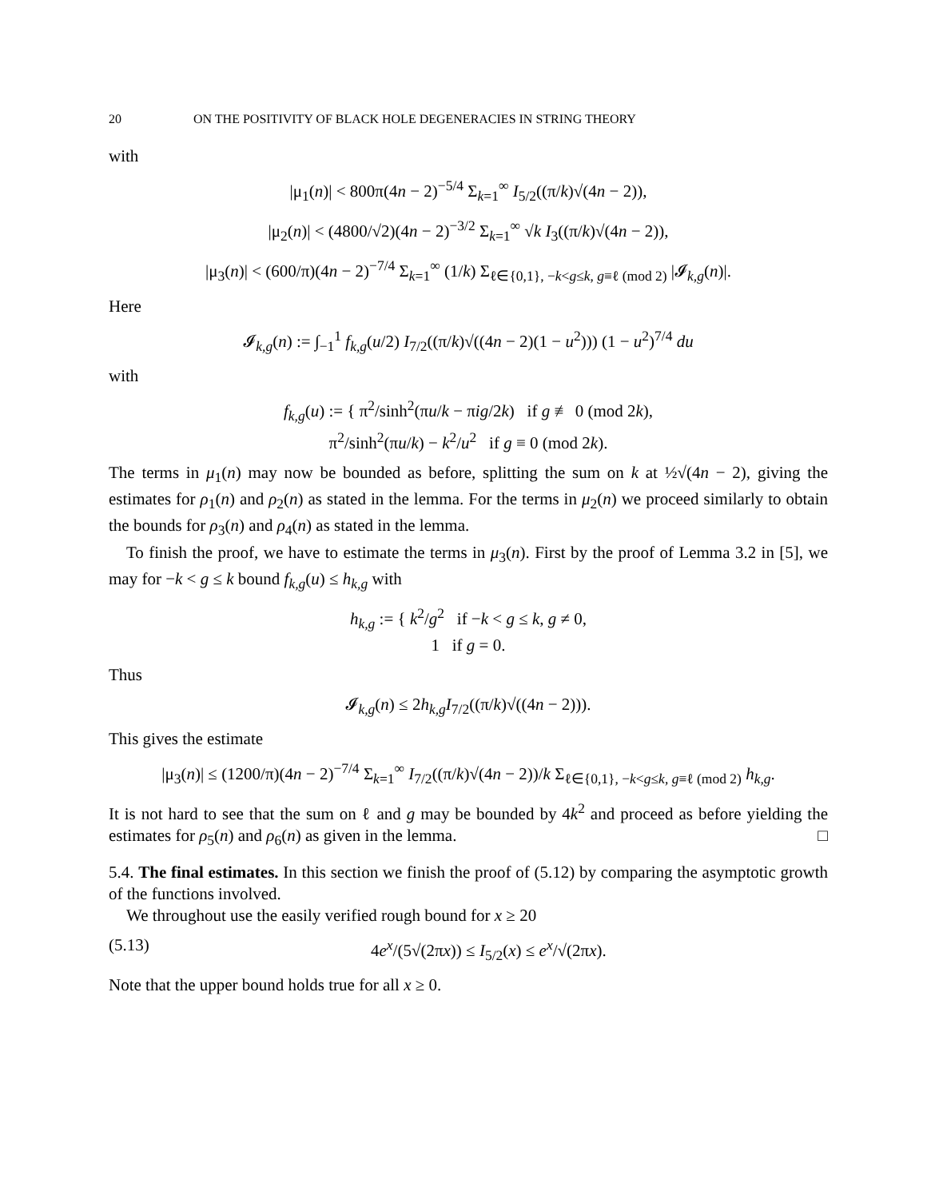20 ON THE POSITIVITY OF BLACK HOLE DEGENERACIES IN STRING THEORY
with
|μ<sub>1</sub>(n)| < 800π(4n − 2)<sup>−5/4</sup> Σ<sub>k=1</sub><sup>∞</sup> I<sub>5/2</sub>((π/k)√(4n − 2)),
|μ<sub>2</sub>(n)| < (4800/√2)(4n − 2)<sup>−3/2</sup> Σ<sub>k=1</sub><sup>∞</sup> √k I<sub>3</sub>((π/k)√(4n − 2)),
|μ<sub>3</sub>(n)| < (600/π)(4n − 2)<sup>−7/4</sup> Σ<sub>k=1</sub><sup>∞</sup> (1/k) Σ<sub>ℓ∈{0,1}, −k<g≤k, g≡ℓ (mod 2)</sub> |𝓘<sub>k,g</sub>(n)|.
Here
𝓘<sub>k,g</sub>(n) := ∫<sub>−1</sub><sup>1</sup> f<sub>k,g</sub>(u/2) I<sub>7/2</sub>((π/k)√((4n − 2)(1 − u<sup>2</sup>))) (1 − u<sup>2</sup>)<sup>7/4</sup> du
with
f<sub>k,g</sub>(u) := { π<sup>2</sup>/sinh<sup>2</sup>(πu/k − πig/2k) if g ≢ 0 (mod 2k),
π<sup>2</sup>/sinh<sup>2</sup>(πu/k) − k<sup>2</sup>/u<sup>2</sup> if g ≡ 0 (mod 2k).
The terms in μ<sub>1</sub>(n) may now be bounded as before, splitting the sum on k at ½√(4n − 2), giving the estimates for ρ<sub>1</sub>(n) and ρ<sub>2</sub>(n) as stated in the lemma. For the terms in μ<sub>2</sub>(n) we proceed similarly to obtain the bounds for ρ<sub>3</sub>(n) and ρ<sub>4</sub>(n) as stated in the lemma.
To finish the proof, we have to estimate the terms in μ<sub>3</sub>(n). First by the proof of Lemma 3.2 in [5], we may for −k < g ≤ k bound f<sub>k,g</sub>(u) ≤ h<sub>k,g</sub> with
h<sub>k,g</sub> := { k<sup>2</sup>/g<sup>2</sup> if −k < g ≤ k, g ≠ 0,
1 if g = 0.
Thus
𝓘<sub>k,g</sub>(n) ≤ 2h<sub>k,g</sub>I<sub>7/2</sub>((π/k)√((4n − 2))).
This gives the estimate
|μ<sub>3</sub>(n)| ≤ (1200/π)(4n − 2)<sup>−7/4</sup> Σ<sub>k=1</sub><sup>∞</sup> I<sub>7/2</sub>((π/k)√(4n − 2))/k Σ<sub>ℓ∈{0,1}, −k<g≤k, g≡ℓ (mod 2)</sub> h<sub>k,g</sub>.
It is not hard to see that the sum on ℓ and g may be bounded by 4k<sup>2</sup> and proceed as before yielding the estimates for ρ<sub>5</sub>(n) and ρ<sub>6</sub>(n) as given in the lemma. □
5.4. The final estimates. In this section we finish the proof of (5.12) by comparing the asymptotic growth of the functions involved.
We throughout use the easily verified rough bound for x ≥ 20
(5.13) 4e<sup>x</sup>/(5√(2πx)) ≤ I<sub>5/2</sub>(x) ≤ e<sup>x</sup>/√(2πx).
Note that the upper bound holds true for all x ≥ 0.